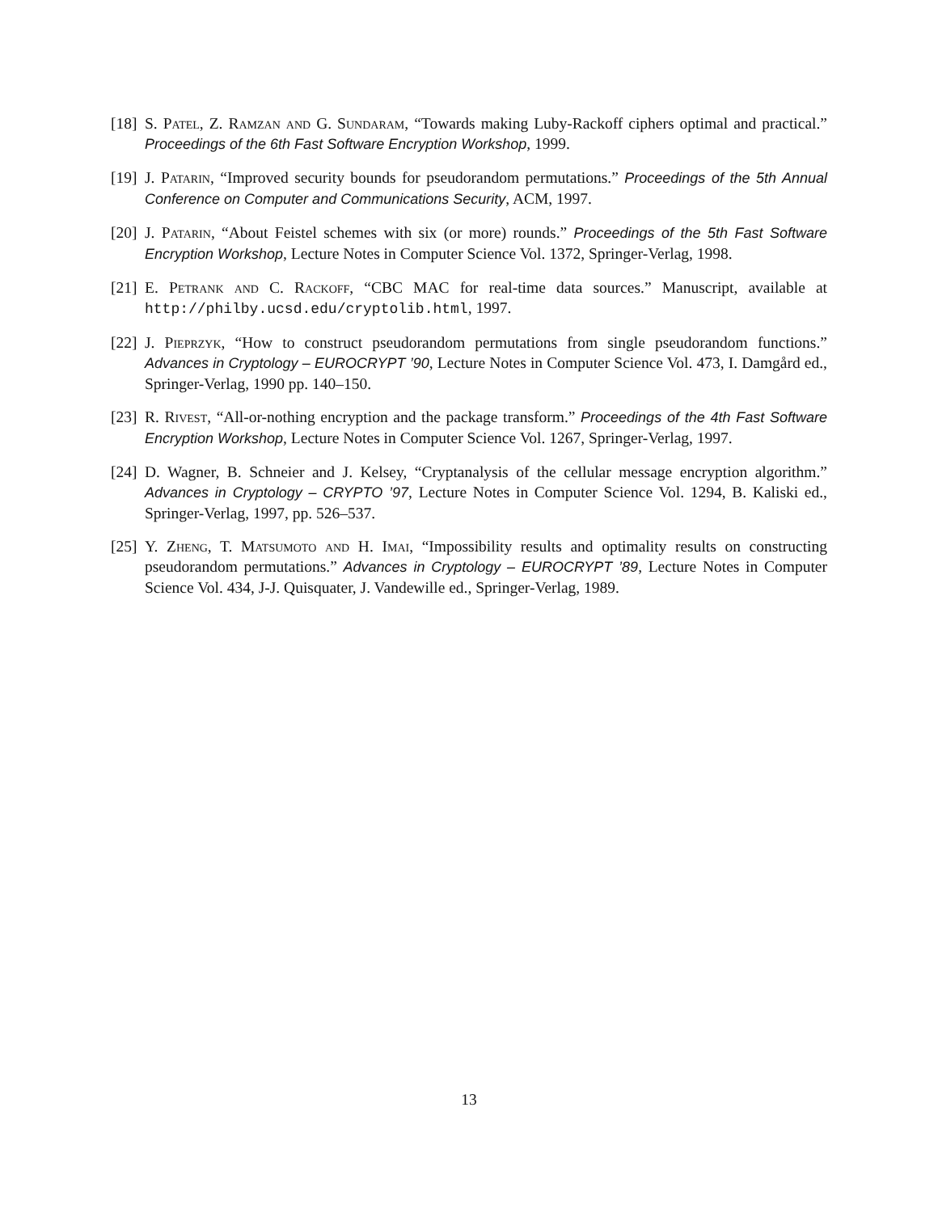[18]
S. Patel, Z. Ramzan and G. Sundaram, “Towards making Luby-Rackoff ciphers optimal and practical.” Proceedings of the 6th Fast Software Encryption Workshop, 1999.
[19]
J. Patarin, “Improved security bounds for pseudorandom permutations.” Proceedings of the 5th Annual Conference on Computer and Communications Security, ACM, 1997.
[20]
J. Patarin, “About Feistel schemes with six (or more) rounds.” Proceedings of the 5th Fast Software Encryption Workshop, Lecture Notes in Computer Science Vol. 1372, Springer-Verlag, 1998.
[21]
E. Petrank and C. Rackoff, “CBC MAC for real-time data sources.” Manuscript, available at http://philby.ucsd.edu/cryptolib.html, 1997.
[22]
J. Pieprzyk, “How to construct pseudorandom permutations from single pseudorandom functions.” Advances in Cryptology – EUROCRYPT ’90, Lecture Notes in Computer Science Vol. 473, I. Damgård ed., Springer-Verlag, 1990 pp. 140–150.
[23]
R. Rivest, “All-or-nothing encryption and the package transform.” Proceedings of the 4th Fast Software Encryption Workshop, Lecture Notes in Computer Science Vol. 1267, Springer-Verlag, 1997.
[24]
D. Wagner, B. Schneier and J. Kelsey, “Cryptanalysis of the cellular message encryption algorithm.” Advances in Cryptology – CRYPTO ’97, Lecture Notes in Computer Science Vol. 1294, B. Kaliski ed., Springer-Verlag, 1997, pp. 526–537.
[25]
Y. Zheng, T. Matsumoto and H. Imai, “Impossibility results and optimality results on constructing pseudorandom permutations.” Advances in Cryptology – EUROCRYPT ’89, Lecture Notes in Computer Science Vol. 434, J-J. Quisquater, J. Vandewille ed., Springer-Verlag, 1989.
13